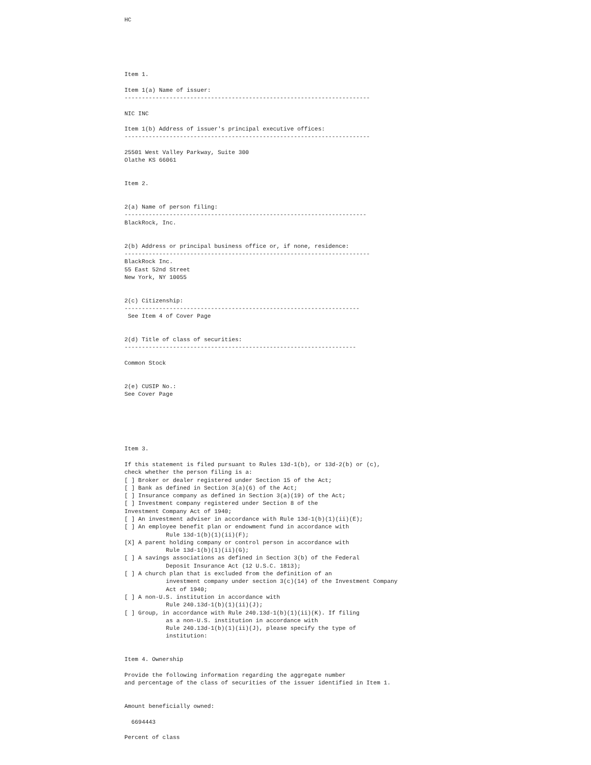HC





       
Item 1.

Item 1(a) Name of issuer:
-----------------------------------------------------------------------

NIC INC

Item 1(b) Address of issuer's principal executive offices:
-----------------------------------------------------------------------

25501 West Valley Parkway, Suite 300
Olathe KS 66061


Item 2.


2(a) Name of person filing:
----------------------------------------------------------------------
BlackRock, Inc.


2(b) Address or principal business office or, if none, residence:
-----------------------------------------------------------------------
BlackRock Inc.
55 East 52nd Street
New York, NY 10055


2(c) Citizenship:
--------------------------------------------------------------------
 See Item 4 of Cover Page


2(d) Title of class of securities:
-------------------------------------------------------------------

Common Stock


2(e) CUSIP No.:
See Cover Page






Item 3.

If this statement is filed pursuant to Rules 13d-1(b), or 13d-2(b) or (c),
check whether the person filing is a:
[ ] Broker or dealer registered under Section 15 of the Act;
[ ] Bank as defined in Section 3(a)(6) of the Act;
[ ] Insurance company as defined in Section 3(a)(19) of the Act;
[ ] Investment company registered under Section 8 of the
Investment Company Act of 1940;
[ ] An investment adviser in accordance with Rule 13d-1(b)(1)(ii)(E);
[ ] An employee benefit plan or endowment fund in accordance with
            Rule 13d-1(b)(1)(ii)(F);
[X] A parent holding company or control person in accordance with
            Rule 13d-1(b)(1)(ii)(G);
[ ] A savings associations as defined in Section 3(b) of the Federal
            Deposit Insurance Act (12 U.S.C. 1813);
[ ] A church plan that is excluded from the definition of an
            investment company under section 3(c)(14) of the Investment Company
            Act of 1940;
[ ] A non-U.S. institution in accordance with
            Rule 240.13d-1(b)(1)(ii)(J);
[ ] Group, in accordance with Rule 240.13d-1(b)(1)(ii)(K). If filing
            as a non-U.S. institution in accordance with
            Rule 240.13d-1(b)(1)(ii)(J), please specify the type of
            institution:


Item 4. Ownership

Provide the following information regarding the aggregate number
and percentage of the class of securities of the issuer identified in Item 1.


Amount beneficially owned:

  6694443

Percent of class